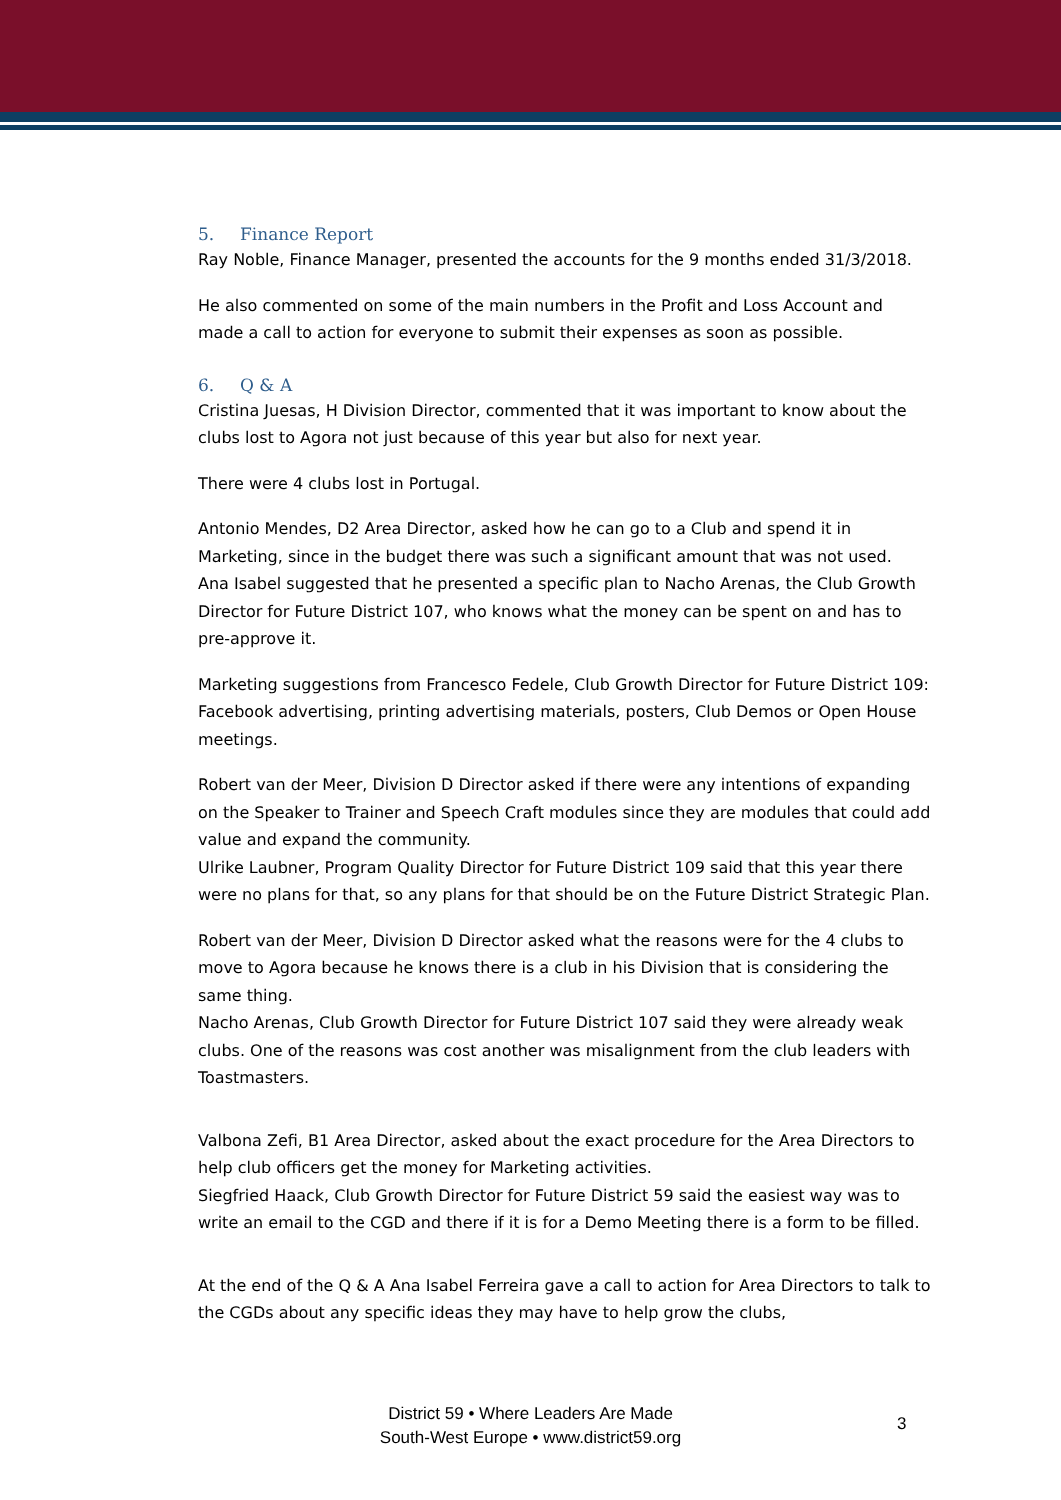5. Finance Report
Ray Noble, Finance Manager, presented the accounts for the 9 months ended 31/3/2018.
He also commented on some of the main numbers in the Profit and Loss Account and made a call to action for everyone to submit their expenses as soon as possible.
6. Q & A
Cristina Juesas, H Division Director, commented that it was important to know about the clubs lost to Agora not just because of this year but also for next year.
There were 4 clubs lost in Portugal.
Antonio Mendes, D2 Area Director, asked how he can go to a Club and spend it in Marketing, since in the budget there was such a significant amount that was not used.
Ana Isabel suggested that he presented a specific plan to Nacho Arenas, the Club Growth Director for Future District 107, who knows what the money can be spent on and has to pre-approve it.
Marketing suggestions from Francesco Fedele, Club Growth Director for Future District 109: Facebook advertising, printing advertising materials, posters, Club Demos or Open House meetings.
Robert van der Meer, Division D Director asked if there were any intentions of expanding on the Speaker to Trainer and Speech Craft modules since they are modules that could add value and expand the community.
Ulrike Laubner, Program Quality Director for Future District 109 said that this year there were no plans for that, so any plans for that should be on the Future District Strategic Plan.
Robert van der Meer, Division D Director asked what the reasons were for the 4 clubs to move to Agora because he knows there is a club in his Division that is considering the same thing.
Nacho Arenas, Club Growth Director for Future District 107 said they were already weak clubs. One of the reasons was cost another was misalignment from the club leaders with Toastmasters.
Valbona Zefi, B1 Area Director, asked about the exact procedure for the Area Directors to help club officers get the money for Marketing activities.
Siegfried Haack, Club Growth Director for Future District 59 said the easiest way was to write an email to the CGD and there if it is for a Demo Meeting there is a form to be filled.
At the end of the Q & A Ana Isabel Ferreira gave a call to action for Area Directors to talk to the CGDs about any specific ideas they may have to help grow the clubs,
District 59 • Where Leaders Are Made
South-West Europe • www.district59.org
3